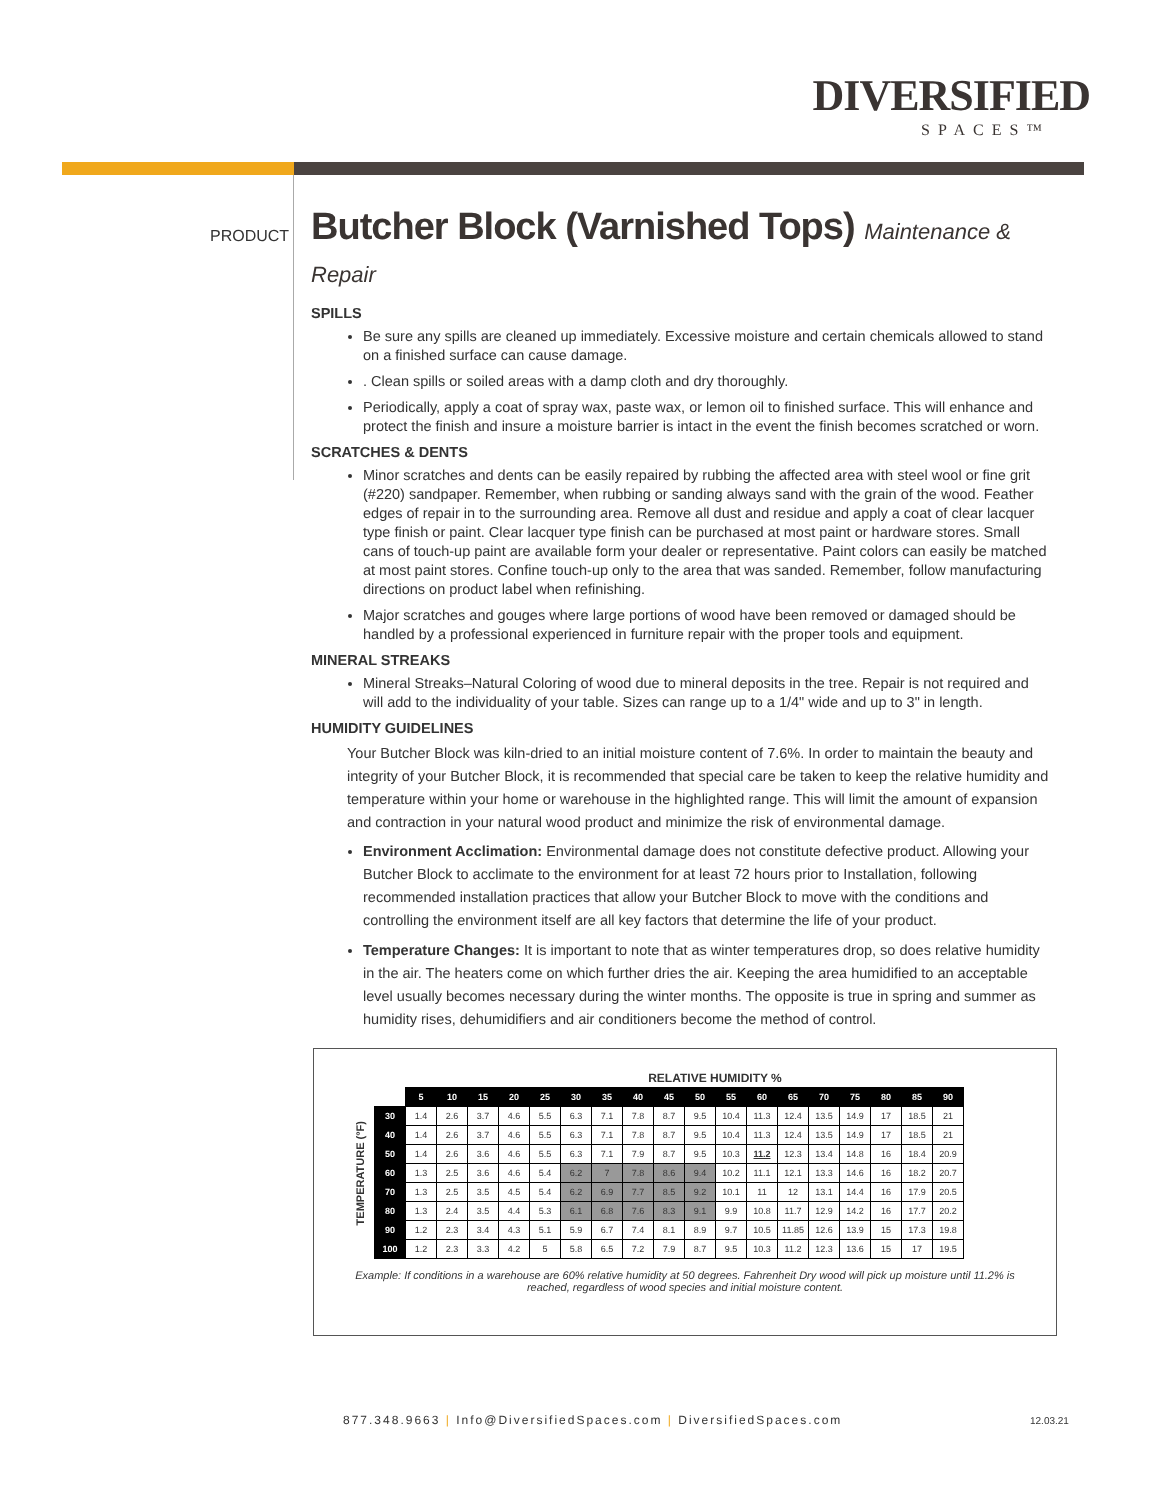DIVERSIFIED
SPACES™
PRODUCT
Butcher Block (Varnished Tops) Maintenance & Repair
SPILLS
Be sure any spills are cleaned up immediately. Excessive moisture and certain chemicals allowed to stand on a finished surface can cause damage.
. Clean spills or soiled areas with a damp cloth and dry thoroughly.
Periodically, apply a coat of spray wax, paste wax, or lemon oil to finished surface. This will enhance and protect the finish and insure a moisture barrier is intact in the event the finish becomes scratched or worn.
SCRATCHES & DENTS
Minor scratches and dents can be easily repaired by rubbing the affected area with steel wool or fine grit (#220) sandpaper. Remember, when rubbing or sanding always sand with the grain of the wood. Feather edges of repair in to the surrounding area. Remove all dust and residue and apply a coat of clear lacquer type finish or paint. Clear lacquer type finish can be purchased at most paint or hardware stores. Small cans of touch-up paint are available form your dealer or representative. Paint colors can easily be matched at most paint stores. Confine touch-up only to the area that was sanded. Remember, follow manufacturing directions on product label when refinishing.
Major scratches and gouges where large portions of wood have been removed or damaged should be handled by a professional experienced in furniture repair with the proper tools and equipment.
MINERAL STREAKS
Mineral Streaks–Natural Coloring of wood due to mineral deposits in the tree. Repair is not required and will add to the individuality of your table. Sizes can range up to a 1/4" wide and up to 3" in length.
HUMIDITY GUIDELINES
Your Butcher Block was kiln-dried to an initial moisture content of 7.6%. In order to maintain the beauty and integrity of your Butcher Block, it is recommended that special care be taken to keep the relative humidity and temperature within your home or warehouse in the highlighted range. This will limit the amount of expansion and contraction in your natural wood product and minimize the risk of environmental damage.
Environment Acclimation: Environmental damage does not constitute defective product. Allowing your Butcher Block to acclimate to the environment for at least 72 hours prior to Installation, following recommended installation practices that allow your Butcher Block to move with the conditions and controlling the environment itself are all key factors that determine the life of your product.
Temperature Changes: It is important to note that as winter temperatures drop, so does relative humidity in the air. The heaters come on which further dries the air. Keeping the area humidified to an acceptable level usually becomes necessary during the winter months. The opposite is true in spring and summer as humidity rises, dehumidifiers and air conditioners become the method of control.
RELATIVE HUMIDITY %
TEMPERATURE (°F)
| | 5 | 10 | 15 | 20 | 25 | 30 | 35 | 40 | 45 | 50 | 55 | 60 | 65 | 70 | 75 | 80 | 85 | 90 |
| 30 | 1.4 | 2.6 | 3.7 | 4.6 | 5.5 | 6.3 | 7.1 | 7.8 | 8.7 | 9.5 | 10.4 | 11.3 | 12.4 | 13.5 | 14.9 | 17 | 18.5 | 21 |
| 40 | 1.4 | 2.6 | 3.7 | 4.6 | 5.5 | 6.3 | 7.1 | 7.8 | 8.7 | 9.5 | 10.4 | 11.3 | 12.4 | 13.5 | 14.9 | 17 | 18.5 | 21 |
| 50 | 1.4 | 2.6 | 3.6 | 4.6 | 5.5 | 6.3 | 7.1 | 7.9 | 8.7 | 9.5 | 10.3 | 11.2 | 12.3 | 13.4 | 14.8 | 16 | 18.4 | 20.9 |
| 60 | 1.3 | 2.5 | 3.6 | 4.6 | 5.4 | 6.2 | 7 | 7.8 | 8.6 | 9.4 | 10.2 | 11.1 | 12.1 | 13.3 | 14.6 | 16 | 18.2 | 20.7 |
| 70 | 1.3 | 2.5 | 3.5 | 4.5 | 5.4 | 6.2 | 6.9 | 7.7 | 8.5 | 9.2 | 10.1 | 11 | 12 | 13.1 | 14.4 | 16 | 17.9 | 20.5 |
| 80 | 1.3 | 2.4 | 3.5 | 4.4 | 5.3 | 6.1 | 6.8 | 7.6 | 8.3 | 9.1 | 9.9 | 10.8 | 11.7 | 12.9 | 14.2 | 16 | 17.7 | 20.2 |
| 90 | 1.2 | 2.3 | 3.4 | 4.3 | 5.1 | 5.9 | 6.7 | 7.4 | 8.1 | 8.9 | 9.7 | 10.5 | 11.85 | 12.6 | 13.9 | 15 | 17.3 | 19.8 |
| 100 | 1.2 | 2.3 | 3.3 | 4.2 | 5 | 5.8 | 6.5 | 7.2 | 7.9 | 8.7 | 9.5 | 10.3 | 11.2 | 12.3 | 13.6 | 15 | 17 | 19.5 |
Example: If conditions in a warehouse are 60% relative humidity at 50 degrees. Fahrenheit Dry wood will pick up moisture until 11.2% is reached, regardless of wood species and initial moisture content.
877.348.9663 | Info@DiversifiedSpaces.com | DiversifiedSpaces.com
12.03.21